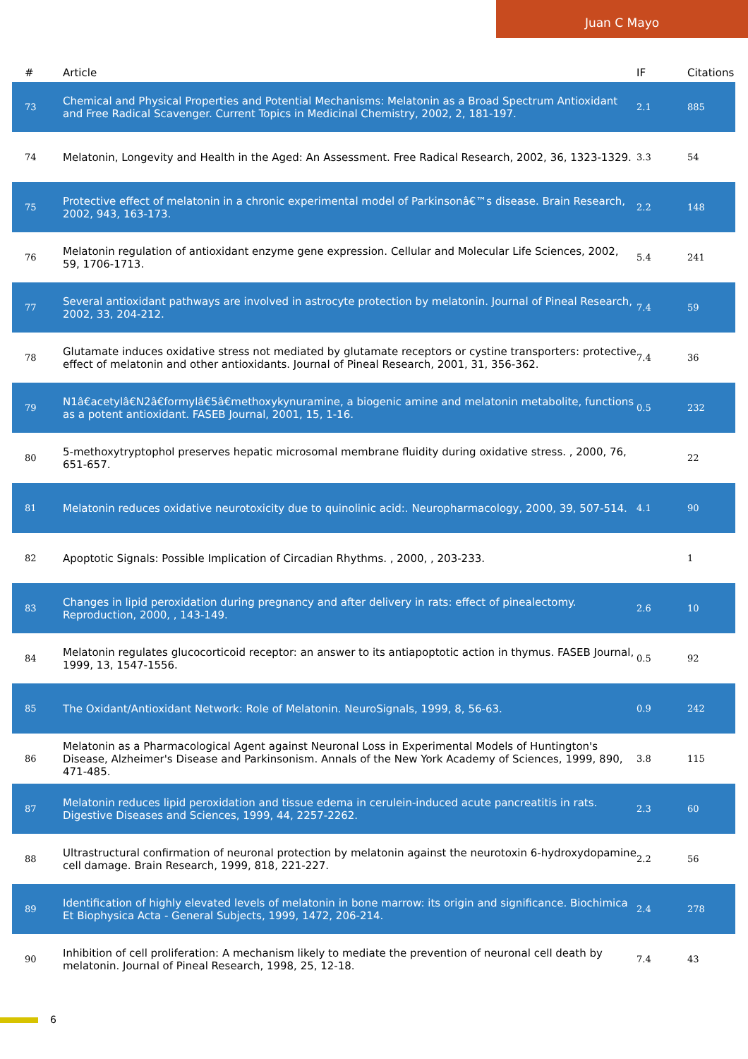Juan C Mayo
| # | Article | IF | Citations |
| --- | --- | --- | --- |
| 73 | Chemical and Physical Properties and Potential Mechanisms: Melatonin as a Broad Spectrum Antioxidant and Free Radical Scavenger. Current Topics in Medicinal Chemistry, 2002, 2, 181-197. | 2.1 | 885 |
| 74 | Melatonin, Longevity and Health in the Aged: An Assessment. Free Radical Research, 2002, 36, 1323-1329. | 3.3 | 54 |
| 75 | Protective effect of melatonin in a chronic experimental model of Parkinsonâ€™s disease. Brain Research, 2002, 943, 163-173. | 2.2 | 148 |
| 76 | Melatonin regulation of antioxidant enzyme gene expression. Cellular and Molecular Life Sciences, 2002, 59, 1706-1713. | 5.4 | 241 |
| 77 | Several antioxidant pathways are involved in astrocyte protection by melatonin. Journal of Pineal Research, 2002, 33, 204-212. | 7.4 | 59 |
| 78 | Glutamate induces oxidative stress not mediated by glutamate receptors or cystine transporters: protective effect of melatonin and other antioxidants. Journal of Pineal Research, 2001, 31, 356-362. | 7.4 | 36 |
| 79 | N1â€acetylâ€N2â€formylâ€5â€methoxykynuramine, a biogenic amine and melatonin metabolite, functions as a potent antioxidant. FASEB Journal, 2001, 15, 1-16. | 0.5 | 232 |
| 80 | 5-methoxytryptophol preserves hepatic microsomal membrane fluidity during oxidative stress. , 2000, 76, 651-657. | | 22 |
| 81 | Melatonin reduces oxidative neurotoxicity due to quinolinic acid:. Neuropharmacology, 2000, 39, 507-514. | 4.1 | 90 |
| 82 | Apoptotic Signals: Possible Implication of Circadian Rhythms. , 2000, , 203-233. | | 1 |
| 83 | Changes in lipid peroxidation during pregnancy and after delivery in rats: effect of pinealectomy. Reproduction, 2000, , 143-149. | 2.6 | 10 |
| 84 | Melatonin regulates glucocorticoid receptor: an answer to its antiapoptotic action in thymus. FASEB Journal, 1999, 13, 1547-1556. | 0.5 | 92 |
| 85 | The Oxidant/Antioxidant Network: Role of Melatonin. NeuroSignals, 1999, 8, 56-63. | 0.9 | 242 |
| 86 | Melatonin as a Pharmacological Agent against Neuronal Loss in Experimental Models of Huntington's Disease, Alzheimer's Disease and Parkinsonism. Annals of the New York Academy of Sciences, 1999, 890, 471-485. | 3.8 | 115 |
| 87 | Melatonin reduces lipid peroxidation and tissue edema in cerulein-induced acute pancreatitis in rats. Digestive Diseases and Sciences, 1999, 44, 2257-2262. | 2.3 | 60 |
| 88 | Ultrastructural confirmation of neuronal protection by melatonin against the neurotoxin 6-hydroxydopamine cell damage. Brain Research, 1999, 818, 221-227. | 2.2 | 56 |
| 89 | Identification of highly elevated levels of melatonin in bone marrow: its origin and significance. Biochimica Et Biophysica Acta - General Subjects, 1999, 1472, 206-214. | 2.4 | 278 |
| 90 | Inhibition of cell proliferation: A mechanism likely to mediate the prevention of neuronal cell death by melatonin. Journal of Pineal Research, 1998, 25, 12-18. | 7.4 | 43 |
6